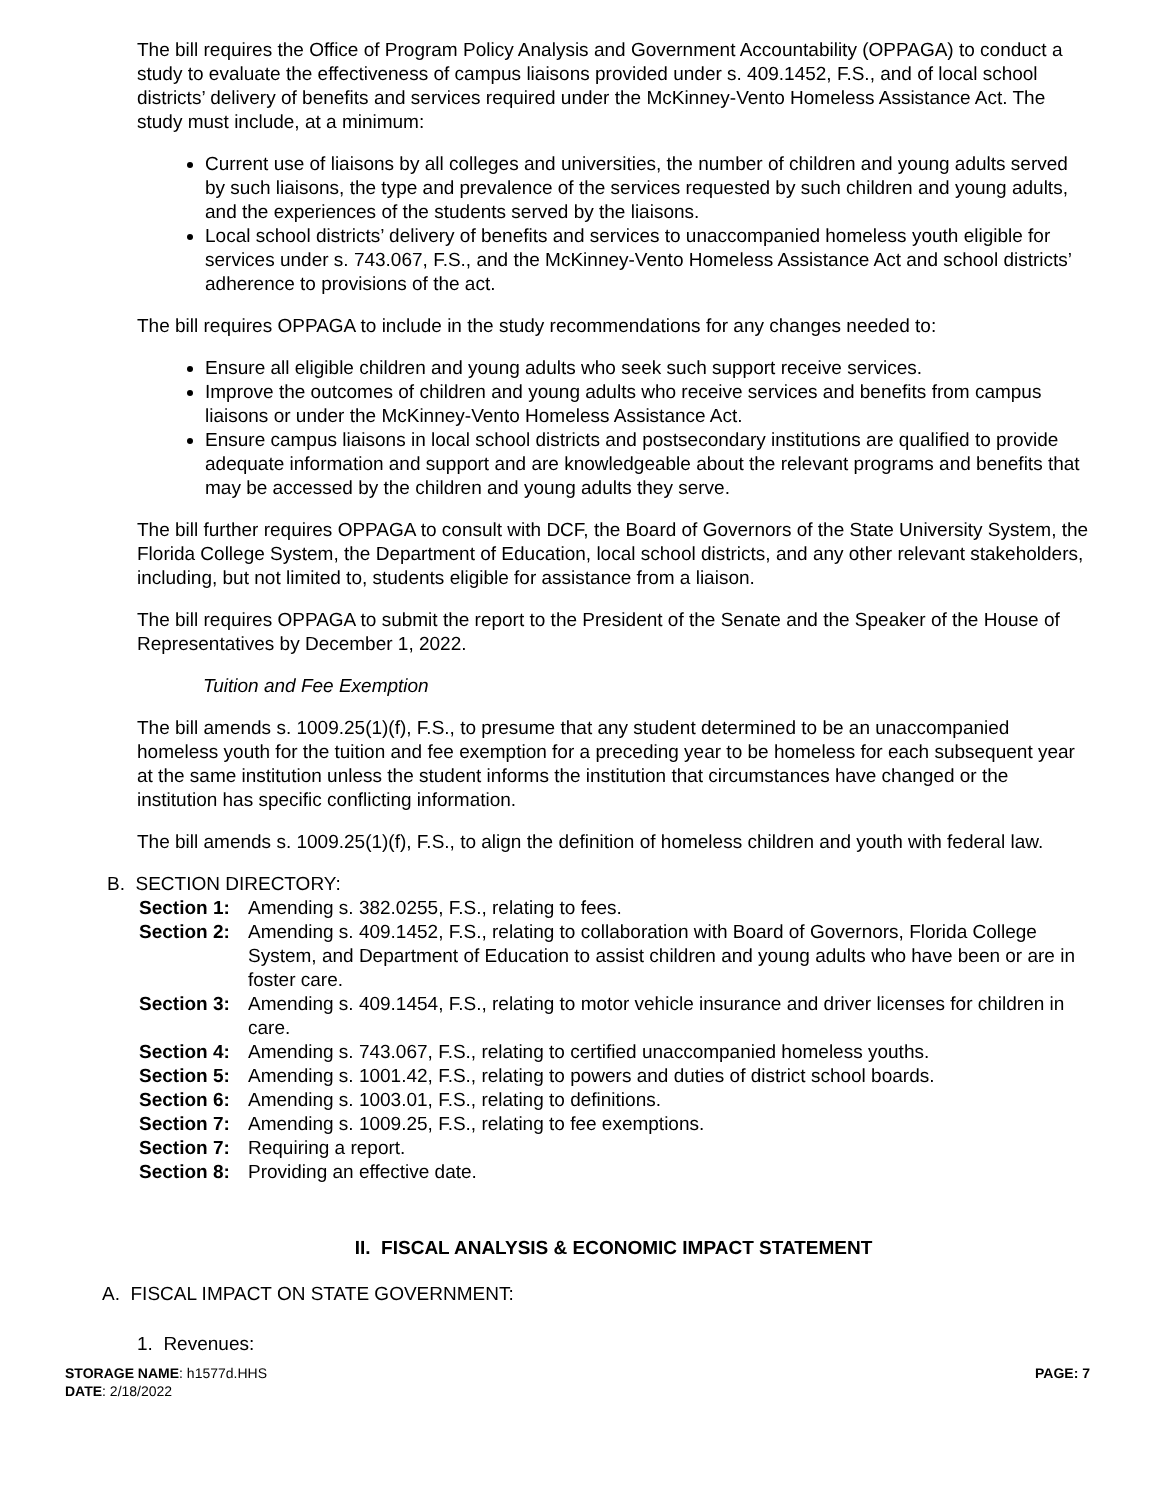The bill requires the Office of Program Policy Analysis and Government Accountability (OPPAGA) to conduct a study to evaluate the effectiveness of campus liaisons provided under s. 409.1452, F.S., and of local school districts’ delivery of benefits and services required under the McKinney-Vento Homeless Assistance Act. The study must include, at a minimum:
Current use of liaisons by all colleges and universities, the number of children and young adults served by such liaisons, the type and prevalence of the services requested by such children and young adults, and the experiences of the students served by the liaisons.
Local school districts’ delivery of benefits and services to unaccompanied homeless youth eligible for services under s. 743.067, F.S., and the McKinney-Vento Homeless Assistance Act and school districts’ adherence to provisions of the act.
The bill requires OPPAGA to include in the study recommendations for any changes needed to:
Ensure all eligible children and young adults who seek such support receive services.
Improve the outcomes of children and young adults who receive services and benefits from campus liaisons or under the McKinney-Vento Homeless Assistance Act.
Ensure campus liaisons in local school districts and postsecondary institutions are qualified to provide adequate information and support and are knowledgeable about the relevant programs and benefits that may be accessed by the children and young adults they serve.
The bill further requires OPPAGA to consult with DCF, the Board of Governors of the State University System, the Florida College System, the Department of Education, local school districts, and any other relevant stakeholders, including, but not limited to, students eligible for assistance from a liaison.
The bill requires OPPAGA to submit the report to the President of the Senate and the Speaker of the House of Representatives by December 1, 2022.
Tuition and Fee Exemption
The bill amends s. 1009.25(1)(f), F.S., to presume that any student determined to be an unaccompanied homeless youth for the tuition and fee exemption for a preceding year to be homeless for each subsequent year at the same institution unless the student informs the institution that circumstances have changed or the institution has specific conflicting information.
The bill amends s. 1009.25(1)(f), F.S., to align the definition of homeless children and youth with federal law.
B. SECTION DIRECTORY:
Section 1: Amending s. 382.0255, F.S., relating to fees.
Section 2: Amending s. 409.1452, F.S., relating to collaboration with Board of Governors, Florida College System, and Department of Education to assist children and young adults who have been or are in foster care.
Section 3: Amending s. 409.1454, F.S., relating to motor vehicle insurance and driver licenses for children in care.
Section 4: Amending s. 743.067, F.S., relating to certified unaccompanied homeless youths.
Section 5: Amending s. 1001.42, F.S., relating to powers and duties of district school boards.
Section 6: Amending s. 1003.01, F.S., relating to definitions.
Section 7: Amending s. 1009.25, F.S., relating to fee exemptions.
Section 7: Requiring a report.
Section 8: Providing an effective date.
II. FISCAL ANALYSIS & ECONOMIC IMPACT STATEMENT
A. FISCAL IMPACT ON STATE GOVERNMENT:
1. Revenues:
STORAGE NAME: h1577d.HHS
DATE: 2/18/2022
PAGE: 7